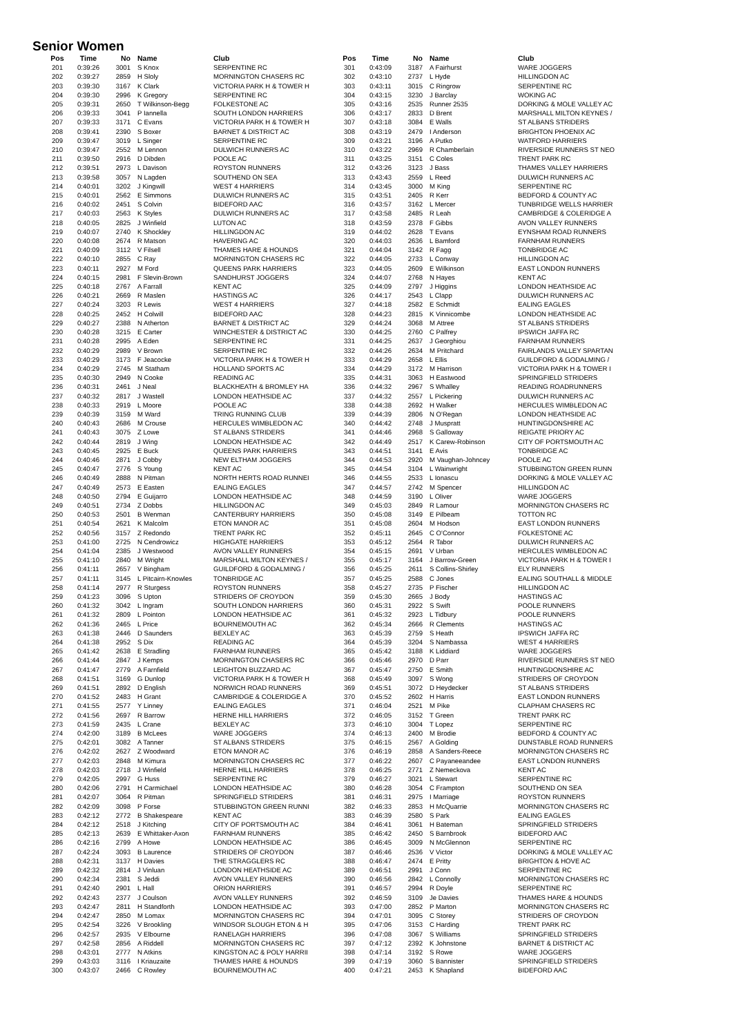Senior Women
| Pos | Time | No | Name | Club |
| --- | --- | --- | --- | --- |
| 201 | 0:39:26 | 3001 | S Knox | SERPENTINE RC |
| 202 | 0:39:27 | 2859 | H Sloly | MORNINGTON CHASERS RC |
| 203 | 0:39:30 | 3167 | K Clark | VICTORIA PARK H & TOWER H |
| 204 | 0:39:30 | 2996 | K Gregory | SERPENTINE RC |
| 205 | 0:39:31 | 2650 | T Wilkinson-Begg | FOLKESTONE AC |
| 206 | 0:39:33 | 3041 | P Iannella | SOUTH LONDON HARRIERS |
| 207 | 0:39:33 | 3171 | C Evans | VICTORIA PARK H & TOWER H |
| 208 | 0:39:41 | 2390 | S Boxer | BARNET & DISTRICT AC |
| 209 | 0:39:47 | 3019 | L Singer | SERPENTINE RC |
| 210 | 0:39:47 | 2552 | M Lennon | DULWICH RUNNERS AC |
| 211 | 0:39:50 | 2916 | D Dibden | POOLE AC |
| 212 | 0:39:51 | 2973 | L Davison | ROYSTON RUNNERS |
| 213 | 0:39:58 | 3057 | N Lagden | SOUTHEND ON SEA |
| 214 | 0:40:01 | 3202 | J Kingwill | WEST 4 HARRIERS |
| 215 | 0:40:01 | 2562 | E Simmons | DULWICH RUNNERS AC |
| 216 | 0:40:02 | 2451 | S Colvin | BIDEFORD AAC |
| 217 | 0:40:03 | 2563 | K Styles | DULWICH RUNNERS AC |
| 218 | 0:40:05 | 2825 | J Winfield | LUTON AC |
| 219 | 0:40:07 | 2740 | K Shockley | HILLINGDON AC |
| 220 | 0:40:08 | 2674 | R Matson | HAVERING AC |
| 221 | 0:40:09 | 3112 | V Filsell | THAMES HARE & HOUNDS |
| 222 | 0:40:10 | 2855 | C Ray | MORNINGTON CHASERS RC |
| 223 | 0:40:11 | 2927 | M Ford | QUEENS PARK HARRIERS |
| 224 | 0:40:15 | 2981 | F Slevin-Brown | SANDHURST JOGGERS |
| 225 | 0:40:18 | 2767 | A Farrall | KENT AC |
| 226 | 0:40:21 | 2669 | R Maslen | HASTINGS AC |
| 227 | 0:40:24 | 3203 | R Lewis | WEST 4 HARRIERS |
| 228 | 0:40:25 | 2452 | H Colwill | BIDEFORD AAC |
| 229 | 0:40:27 | 2388 | N Atherton | BARNET & DISTRICT AC |
| 230 | 0:40:28 | 3215 | E Carter | WINCHESTER & DISTRICT AC |
| 231 | 0:40:28 | 2995 | A Eden | SERPENTINE RC |
| 232 | 0:40:29 | 2989 | V Brown | SERPENTINE RC |
| 233 | 0:40:29 | 3173 | F Jeacocke | VICTORIA PARK H & TOWER H |
| 234 | 0:40:29 | 2745 | M Statham | HOLLAND SPORTS AC |
| 235 | 0:40:30 | 2949 | N Cooke | READING AC |
| 236 | 0:40:31 | 2461 | J Neal | BLACKHEATH & BROMLEY HA |
| 237 | 0:40:32 | 2817 | J Wastell | LONDON HEATHSIDE AC |
| 238 | 0:40:33 | 2919 | L Moore | POOLE AC |
| 239 | 0:40:39 | 3159 | M Ward | TRING RUNNING CLUB |
| 240 | 0:40:43 | 2686 | M Crouse | HERCULES WIMBLEDON AC |
| 241 | 0:40:43 | 3075 | Z Lowe | ST ALBANS STRIDERS |
| 242 | 0:40:44 | 2819 | J Wing | LONDON HEATHSIDE AC |
| 243 | 0:40:45 | 2925 | E Buck | QUEENS PARK HARRIERS |
| 244 | 0:40:46 | 2871 | J Cobby | NEW ELTHAM JOGGERS |
| 245 | 0:40:47 | 2776 | S Young | KENT AC |
| 246 | 0:40:49 | 2888 | N Pitman | NORTH HERTS ROAD RUNNEI |
| 247 | 0:40:49 | 2573 | E Easten | EALING EAGLES |
| 248 | 0:40:50 | 2794 | E Guijarro | LONDON HEATHSIDE AC |
| 249 | 0:40:51 | 2734 | Z Dobbs | HILLINGDON AC |
| 250 | 0:40:53 | 2501 | B Wenman | CANTERBURY HARRIERS |
| 251 | 0:40:54 | 2621 | K Malcolm | ETON MANOR AC |
| 252 | 0:40:56 | 3157 | Z Redondo | TRENT PARK RC |
| 253 | 0:41:00 | 2725 | N Cendrowicz | HIGHGATE HARRIERS |
| 254 | 0:41:04 | 2385 | J Westwood | AVON VALLEY RUNNERS |
| 255 | 0:41:10 | 2840 | M Wright | MARSHALL MILTON KEYNES / |
| 256 | 0:41:11 | 2657 | V Bingham | GUILDFORD & GODALMING / |
| 257 | 0:41:11 | 3145 | L Pitcairn-Knowles | TONBRIDGE AC |
| 258 | 0:41:14 | 2977 | R Sturgess | ROYSTON RUNNERS |
| 259 | 0:41:23 | 3096 | S Upton | STRIDERS OF CROYDON |
| 260 | 0:41:32 | 3042 | L Ingram | SOUTH LONDON HARRIERS |
| 261 | 0:41:32 | 2809 | L Pointon | LONDON HEATHSIDE AC |
| 262 | 0:41:36 | 2465 | L Price | BOURNEMOUTH AC |
| 263 | 0:41:38 | 2446 | D Saunders | BEXLEY AC |
| 264 | 0:41:38 | 2952 | S Dix | READING AC |
| 265 | 0:41:42 | 2638 | E Stradling | FARNHAM RUNNERS |
| 266 | 0:41:44 | 2847 | J Kemps | MORNINGTON CHASERS RC |
| 267 | 0:41:47 | 2779 | A Farnfield | LEIGHTON BUZZARD AC |
| 268 | 0:41:51 | 3169 | G Dunlop | VICTORIA PARK H & TOWER H |
| 269 | 0:41:51 | 2892 | D English | NORWICH ROAD RUNNERS |
| 270 | 0:41:52 | 2483 | H Grant | CAMBRIDGE & COLERIDGE A |
| 271 | 0:41:55 | 2577 | Y Linney | EALING EAGLES |
| 272 | 0:41:56 | 2697 | R Barrow | HERNE HILL HARRIERS |
| 273 | 0:41:59 | 2435 | L Crane | BEXLEY AC |
| 274 | 0:42:00 | 3189 | B McLees | WARE JOGGERS |
| 275 | 0:42:01 | 3082 | A Tanner | ST ALBANS STRIDERS |
| 276 | 0:42:02 | 2627 | Z Woodward | ETON MANOR AC |
| 277 | 0:42:03 | 2848 | M Kimura | MORNINGTON CHASERS RC |
| 278 | 0:42:03 | 2718 | J Winfield | HERNE HILL HARRIERS |
| 279 | 0:42:05 | 2997 | G Huss | SERPENTINE RC |
| 280 | 0:42:06 | 2791 | H Carmichael | LONDON HEATHSIDE AC |
| 281 | 0:42:07 | 3064 | R Pitman | SPRINGFIELD STRIDERS |
| 282 | 0:42:09 | 3098 | P Forse | STUBBINGTON GREEN RUNNI |
| 283 | 0:42:12 | 2772 | B Shakespeare | KENT AC |
| 284 | 0:42:12 | 2518 | J Kitching | CITY OF PORTSMOUTH AC |
| 285 | 0:42:13 | 2639 | E Whittaker-Axon | FARNHAM RUNNERS |
| 286 | 0:42:16 | 2799 | A Howe | LONDON HEATHSIDE AC |
| 287 | 0:42:24 | 3093 | B Laurence | STRIDERS OF CROYDON |
| 288 | 0:42:31 | 3137 | H Davies | THE STRAGGLERS RC |
| 289 | 0:42:32 | 2814 | J Vinluan | LONDON HEATHSIDE AC |
| 290 | 0:42:34 | 2381 | S Jeddi | AVON VALLEY RUNNERS |
| 291 | 0:42:40 | 2901 | L Hall | ORION HARRIERS |
| 292 | 0:42:43 | 2377 | J Coulson | AVON VALLEY RUNNERS |
| 293 | 0:42:47 | 2811 | H Standforth | LONDON HEATHSIDE AC |
| 294 | 0:42:47 | 2850 | M Lomax | MORNINGTON CHASERS RC |
| 295 | 0:42:54 | 3226 | V Brookling | WINDSOR SLOUGH ETON & H |
| 296 | 0:42:57 | 2935 | V Elbourne | RANELAGH HARRIERS |
| 297 | 0:42:58 | 2856 | A Riddell | MORNINGTON CHASERS RC |
| 298 | 0:43:01 | 2777 | N Atkins | KINGSTON AC & POLY HARRII |
| 299 | 0:43:03 | 3116 | I Kriauzaite | THAMES HARE & HOUNDS |
| 300 | 0:43:07 | 2466 | C Rowley | BOURNEMOUTH AC |
| Pos | Time | No | Name | Club |
| --- | --- | --- | --- | --- |
| 301 | 0:43:09 | 3187 | A Fairhurst | WARE JOGGERS |
| 302 | 0:43:10 | 2737 | L Hyde | HILLINGDON AC |
| 303 | 0:43:11 | 3015 | C Ringrow | SERPENTINE RC |
| 304 | 0:43:15 | 3230 | J Barclay | WOKING AC |
| 305 | 0:43:16 | 2535 | Runner 2535 | DORKING & MOLE VALLEY AC |
| 306 | 0:43:17 | 2833 | D Brent | MARSHALL MILTON KEYNES / |
| 307 | 0:43:18 | 3084 | E Walls | ST ALBANS STRIDERS |
| 308 | 0:43:19 | 2479 | I Anderson | BRIGHTON PHOENIX AC |
| 309 | 0:43:21 | 3196 | A Putko | WATFORD HARRIERS |
| 310 | 0:43:22 | 2969 | R Chamberlain | RIVERSIDE RUNNERS ST NEO |
| 311 | 0:43:25 | 3151 | C Coles | TRENT PARK RC |
| 312 | 0:43:26 | 3123 | J Bass | THAMES VALLEY HARRIERS |
| 313 | 0:43:43 | 2559 | L Reed | DULWICH RUNNERS AC |
| 314 | 0:43:45 | 3000 | M King | SERPENTINE RC |
| 315 | 0:43:51 | 2405 | R Kerr | BEDFORD & COUNTY AC |
| 316 | 0:43:57 | 3162 | L Mercer | TUNBRIDGE WELLS HARRIER |
| 317 | 0:43:58 | 2485 | R Leah | CAMBRIDGE & COLERIDGE A |
| 318 | 0:43:59 | 2378 | F Gibbs | AVON VALLEY RUNNERS |
| 319 | 0:44:02 | 2628 | T Evans | EYNSHAM ROAD RUNNERS |
| 320 | 0:44:03 | 2636 | L Bamford | FARNHAM RUNNERS |
| 321 | 0:44:04 | 3142 | R Fagg | TONBRIDGE AC |
| 322 | 0:44:05 | 2733 | L Conway | HILLINGDON AC |
| 323 | 0:44:05 | 2609 | E Wilkinson | EAST LONDON RUNNERS |
| 324 | 0:44:07 | 2768 | N Hayes | KENT AC |
| 325 | 0:44:09 | 2797 | J Higgins | LONDON HEATHSIDE AC |
| 326 | 0:44:17 | 2543 | L Clapp | DULWICH RUNNERS AC |
| 327 | 0:44:18 | 2582 | E Schmidt | EALING EAGLES |
| 328 | 0:44:23 | 2815 | K Vinnicombe | LONDON HEATHSIDE AC |
| 329 | 0:44:24 | 3068 | M Attree | ST ALBANS STRIDERS |
| 330 | 0:44:25 | 2760 | C Palfrey | IPSWICH JAFFA RC |
| 331 | 0:44:25 | 2637 | J Georghiou | FARNHAM RUNNERS |
| 332 | 0:44:26 | 2634 | M Pritchard | FAIRLANDS VALLEY SPARTAN |
| 333 | 0:44:29 | 2658 | L Ellis | GUILDFORD & GODALMING / |
| 334 | 0:44:29 | 3172 | M Harrison | VICTORIA PARK H & TOWER I |
| 335 | 0:44:31 | 3063 | H Eastwood | SPRINGFIELD STRIDERS |
| 336 | 0:44:32 | 2967 | S Whalley | READING ROADRUNNERS |
| 337 | 0:44:32 | 2557 | L Pickering | DULWICH RUNNERS AC |
| 338 | 0:44:38 | 2692 | H Walker | HERCULES WIMBLEDON AC |
| 339 | 0:44:39 | 2806 | N O'Regan | LONDON HEATHSIDE AC |
| 340 | 0:44:42 | 2748 | J Muspratt | HUNTINGDONSHIRE AC |
| 341 | 0:44:46 | 2968 | S Galloway | REIGATE PRIORY AC |
| 342 | 0:44:49 | 2517 | K Carew-Robinson | CITY OF PORTSMOUTH AC |
| 343 | 0:44:51 | 3141 | E Avis | TONBRIDGE AC |
| 344 | 0:44:53 | 2920 | M Vaughan-Johncey | POOLE AC |
| 345 | 0:44:54 | 3104 | L Wainwright | STUBBINGTON GREEN RUNN |
| 346 | 0:44:55 | 2533 | L Ionascu | DORKING & MOLE VALLEY AC |
| 347 | 0:44:57 | 2742 | M Spencer | HILLINGDON AC |
| 348 | 0:44:59 | 3190 | L Oliver | WARE JOGGERS |
| 349 | 0:45:03 | 2849 | R Lamour | MORNINGTON CHASERS RC |
| 350 | 0:45:08 | 3149 | E Pilbeam | TOTTON RC |
| 351 | 0:45:08 | 2604 | M Hodson | EAST LONDON RUNNERS |
| 352 | 0:45:11 | 2645 | C O'Connor | FOLKESTONE AC |
| 353 | 0:45:12 | 2564 | R Tabor | DULWICH RUNNERS AC |
| 354 | 0:45:15 | 2691 | V Urban | HERCULES WIMBLEDON AC |
| 355 | 0:45:17 | 3164 | J Barrow-Green | VICTORIA PARK H & TOWER I |
| 356 | 0:45:25 | 2611 | S Collins-Shirley | ELY RUNNERS |
| 357 | 0:45:25 | 2588 | C Jones | EALING SOUTHALL & MIDDLE |
| 358 | 0:45:27 | 2735 | P Fischer | HILLINGDON AC |
| 359 | 0:45:30 | 2665 | J Body | HASTINGS AC |
| 360 | 0:45:31 | 2922 | S Swift | POOLE RUNNERS |
| 361 | 0:45:32 | 2923 | L Tidbury | POOLE RUNNERS |
| 362 | 0:45:34 | 2666 | R Clements | HASTINGS AC |
| 363 | 0:45:39 | 2759 | S Heath | IPSWICH JAFFA RC |
| 364 | 0:45:39 | 3204 | S Nambassa | WEST 4 HARRIERS |
| 365 | 0:45:42 | 3188 | K Liddiard | WARE JOGGERS |
| 366 | 0:45:46 | 2970 | D Parr | RIVERSIDE RUNNERS ST NEO |
| 367 | 0:45:47 | 2750 | E Smith | HUNTINGDONSHIRE AC |
| 368 | 0:45:49 | 3097 | S Wong | STRIDERS OF CROYDON |
| 369 | 0:45:51 | 3072 | D Heydecker | ST ALBANS STRIDERS |
| 370 | 0:45:52 | 2602 | H Harris | EAST LONDON RUNNERS |
| 371 | 0:46:04 | 2521 | M Pike | CLAPHAM CHASERS RC |
| 372 | 0:46:05 | 3152 | T Green | TRENT PARK RC |
| 373 | 0:46:10 | 3004 | T Lopez | SERPENTINE RC |
| 374 | 0:46:13 | 2400 | M Brodie | BEDFORD & COUNTY AC |
| 375 | 0:46:15 | 2567 | A Golding | DUNSTABLE ROAD RUNNERS |
| 376 | 0:46:19 | 2858 | A Sanders-Reece | MORNINGTON CHASERS RC |
| 377 | 0:46:22 | 2607 | C Payaneeandee | EAST LONDON RUNNERS |
| 378 | 0:46:25 | 2771 | Z Nemeckova | KENT AC |
| 379 | 0:46:27 | 3021 | L Stewart | SERPENTINE RC |
| 380 | 0:46:28 | 3054 | C Frampton | SOUTHEND ON SEA |
| 381 | 0:46:31 | 2975 | I Marriage | ROYSTON RUNNERS |
| 382 | 0:46:33 | 2853 | H McQuarrie | MORNINGTON CHASERS RC |
| 383 | 0:46:39 | 2580 | S Park | EALING EAGLES |
| 384 | 0:46:41 | 3061 | H Bateman | SPRINGFIELD STRIDERS |
| 385 | 0:46:42 | 2450 | S Barnbrook | BIDEFORD AAC |
| 386 | 0:46:45 | 3009 | N McGlennon | SERPENTINE RC |
| 387 | 0:46:46 | 2536 | V Victor | DORKING & MOLE VALLEY AC |
| 388 | 0:46:47 | 2474 | E Pritty | BRIGHTON & HOVE AC |
| 389 | 0:46:51 | 2991 | J Conn | SERPENTINE RC |
| 390 | 0:46:56 | 2842 | L Connolly | MORNINGTON CHASERS RC |
| 391 | 0:46:57 | 2994 | R Doyle | SERPENTINE RC |
| 392 | 0:46:59 | 3109 | Je Davies | THAMES HARE & HOUNDS |
| 393 | 0:47:00 | 2852 | P Marton | MORNINGTON CHASERS RC |
| 394 | 0:47:01 | 3095 | C Storey | STRIDERS OF CROYDON |
| 395 | 0:47:06 | 3153 | C Harding | TRENT PARK RC |
| 396 | 0:47:08 | 3067 | S Williams | SPRINGFIELD STRIDERS |
| 397 | 0:47:12 | 2392 | K Johnstone | BARNET & DISTRICT AC |
| 398 | 0:47:14 | 3192 | S Rowe | WARE JOGGERS |
| 399 | 0:47:19 | 3060 | S Bannister | SPRINGFIELD STRIDERS |
| 400 | 0:47:21 | 2453 | K Shapland | BIDEFORD AAC |